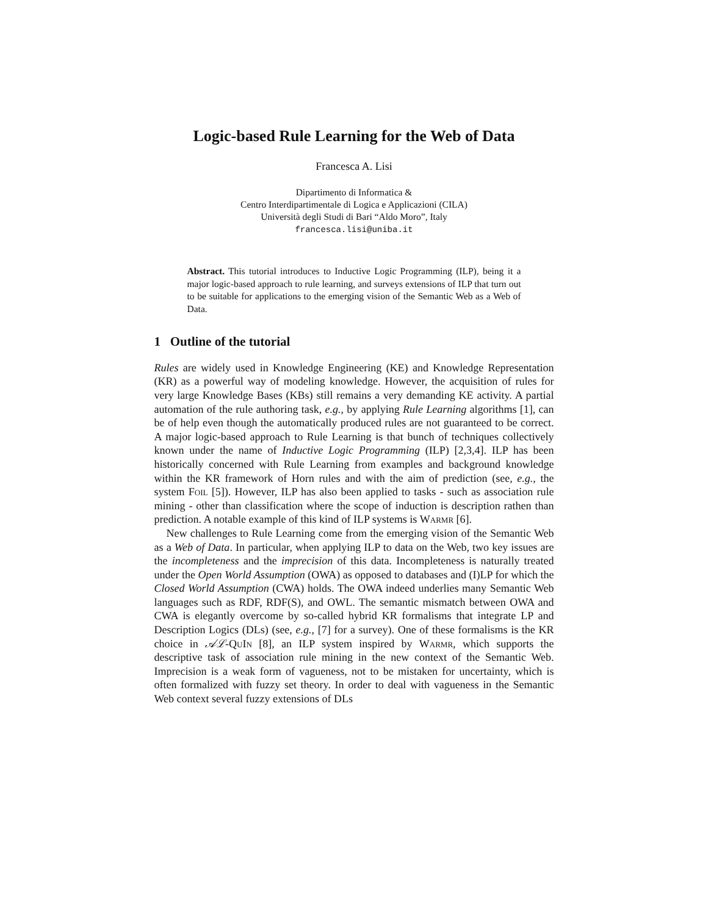Logic-based Rule Learning for the Web of Data
Francesca A. Lisi
Dipartimento di Informatica &
Centro Interdipartimentale di Logica e Applicazioni (CILA)
Università degli Studi di Bari “Aldo Moro”, Italy
francesca.lisi@uniba.it
Abstract. This tutorial introduces to Inductive Logic Programming (ILP), being it a major logic-based approach to rule learning, and surveys extensions of ILP that turn out to be suitable for applications to the emerging vision of the Semantic Web as a Web of Data.
1 Outline of the tutorial
Rules are widely used in Knowledge Engineering (KE) and Knowledge Representation (KR) as a powerful way of modeling knowledge. However, the acquisition of rules for very large Knowledge Bases (KBs) still remains a very demanding KE activity. A partial automation of the rule authoring task, e.g., by applying Rule Learning algorithms [1], can be of help even though the automatically produced rules are not guaranteed to be correct. A major logic-based approach to Rule Learning is that bunch of techniques collectively known under the name of Inductive Logic Programming (ILP) [2,3,4]. ILP has been historically concerned with Rule Learning from examples and background knowledge within the KR framework of Horn rules and with the aim of prediction (see, e.g., the system Foil [5]). However, ILP has also been applied to tasks - such as association rule mining - other than classification where the scope of induction is description rathen than prediction. A notable example of this kind of ILP systems is Warmr [6].
New challenges to Rule Learning come from the emerging vision of the Semantic Web as a Web of Data. In particular, when applying ILP to data on the Web, two key issues are the incompleteness and the imprecision of this data. Incompleteness is naturally treated under the Open World Assumption (OWA) as opposed to databases and (I)LP for which the Closed World Assumption (CWA) holds. The OWA indeed underlies many Semantic Web languages such as RDF, RDF(S), and OWL. The semantic mismatch between OWA and CWA is elegantly overcome by so-called hybrid KR formalisms that integrate LP and Description Logics (DLs) (see, e.g., [7] for a survey). One of these formalisms is the KR choice in 𝒜ℒ-QuIn [8], an ILP system inspired by Warmr, which supports the descriptive task of association rule mining in the new context of the Semantic Web. Imprecision is a weak form of vagueness, not to be mistaken for uncertainty, which is often formalized with fuzzy set theory. In order to deal with vagueness in the Semantic Web context several fuzzy extensions of DLs